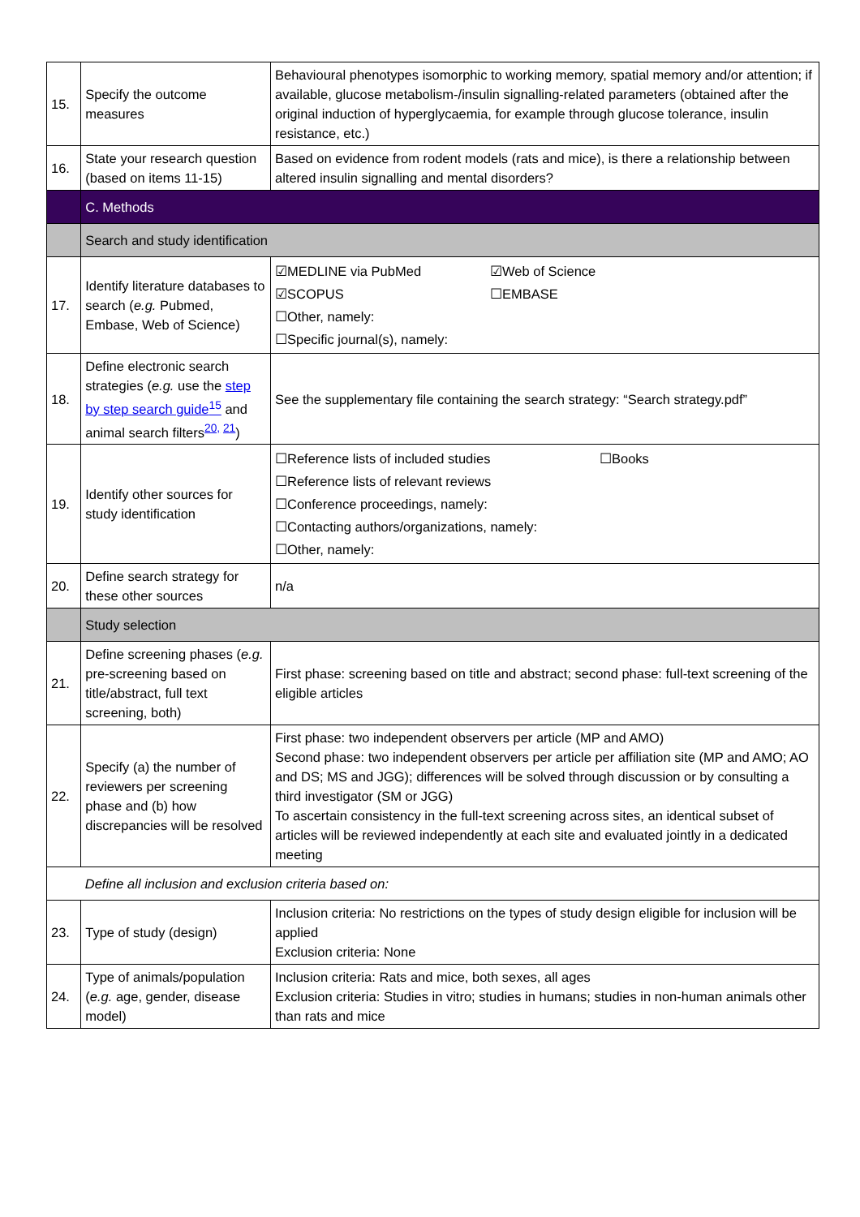| 15. | Specify the outcome measures | Behavioural phenotypes isomorphic to working memory, spatial memory and/or attention; if available, glucose metabolism-/insulin signalling-related parameters (obtained after the original induction of hyperglycaemia, for example through glucose tolerance, insulin resistance, etc.) |
| 16. | State your research question (based on items 11-15) | Based on evidence from rodent models (rats and mice), is there a relationship between altered insulin signalling and mental disorders? |
| | C. Methods | |
| | Search and study identification | |
| 17. | Identify literature databases to search ( e.g. Pubmed, Embase, Web of Science) | ☑MEDLINE via PubMed ☑Web of Science ☑SCOPUS ☐EMBASE ☐Other, namely: ☐Specific journal(s), namely: |
| 18. | Define electronic search strategies ( e.g. use the step by step search guide<sup>15</sup> and animal search filters<sup>20, 21</sup>) | See the supplementary file containing the search strategy: “Search strategy.pdf” |
| 19. | Identify other sources for study identification | ☐Reference lists of included studies ☐Books ☐Reference lists of relevant reviews ☐Conference proceedings, namely: ☐Contacting authors/organizations, namely: ☐Other, namely: |
| 20. | Define search strategy for these other sources | n/a |
| | Study selection | |
| 21. | Define screening phases ( e.g. pre-screening based on title/abstract, full text screening, both) | First phase: screening based on title and abstract; second phase: full-text screening of the eligible articles |
| 22. | Specify (a) the number of reviewers per screening phase and (b) how discrepancies will be resolved | First phase: two independent observers per article (MP and AMO) Second phase: two independent observers per article per affiliation site (MP and AMO; AO and DS; MS and JGG); differences will be solved through discussion or by consulting a third investigator (SM or JGG) To ascertain consistency in the full-text screening across sites, an identical subset of articles will be reviewed independently at each site and evaluated jointly in a dedicated meeting |
| | Define all inclusion and exclusion criteria based on: | |
| 23. | Type of study (design) | Inclusion criteria: No restrictions on the types of study design eligible for inclusion will be applied Exclusion criteria: None |
| 24. | Type of animals/population ( e.g. age, gender, disease model) | Inclusion criteria: Rats and mice, both sexes, all ages Exclusion criteria: Studies in vitro; studies in humans; studies in non-human animals other than rats and mice |